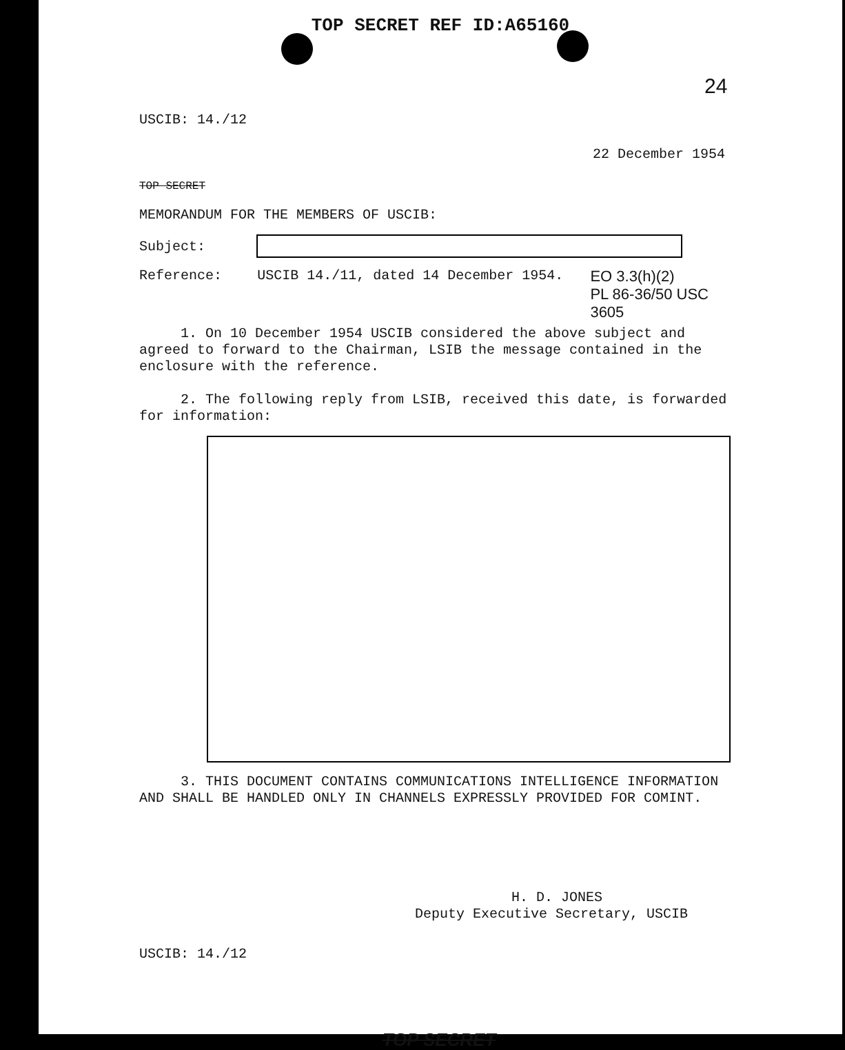TOP SECRET REF ID:A65160
24
USCIB: 14./12
22 December 1954
TOP SECRET
MEMORANDUM FOR THE MEMBERS OF USCIB:
Subject:
Reference: USCIB 14./11, dated 14 December 1954. EO 3.3(h)(2)
PL 86-36/50 USC 3605
1. On 10 December 1954 USCIB considered the above subject and agreed to forward to the Chairman, LSIB the message contained in the enclosure with the reference.
2. The following reply from LSIB, received this date, is forwarded for information:
3. THIS DOCUMENT CONTAINS COMMUNICATIONS INTELLIGENCE INFORMATION AND SHALL BE HANDLED ONLY IN CHANNELS EXPRESSLY PROVIDED FOR COMINT.
H. D. JONES
Deputy Executive Secretary, USCIB
USCIB: 14./12
TOP SECRET